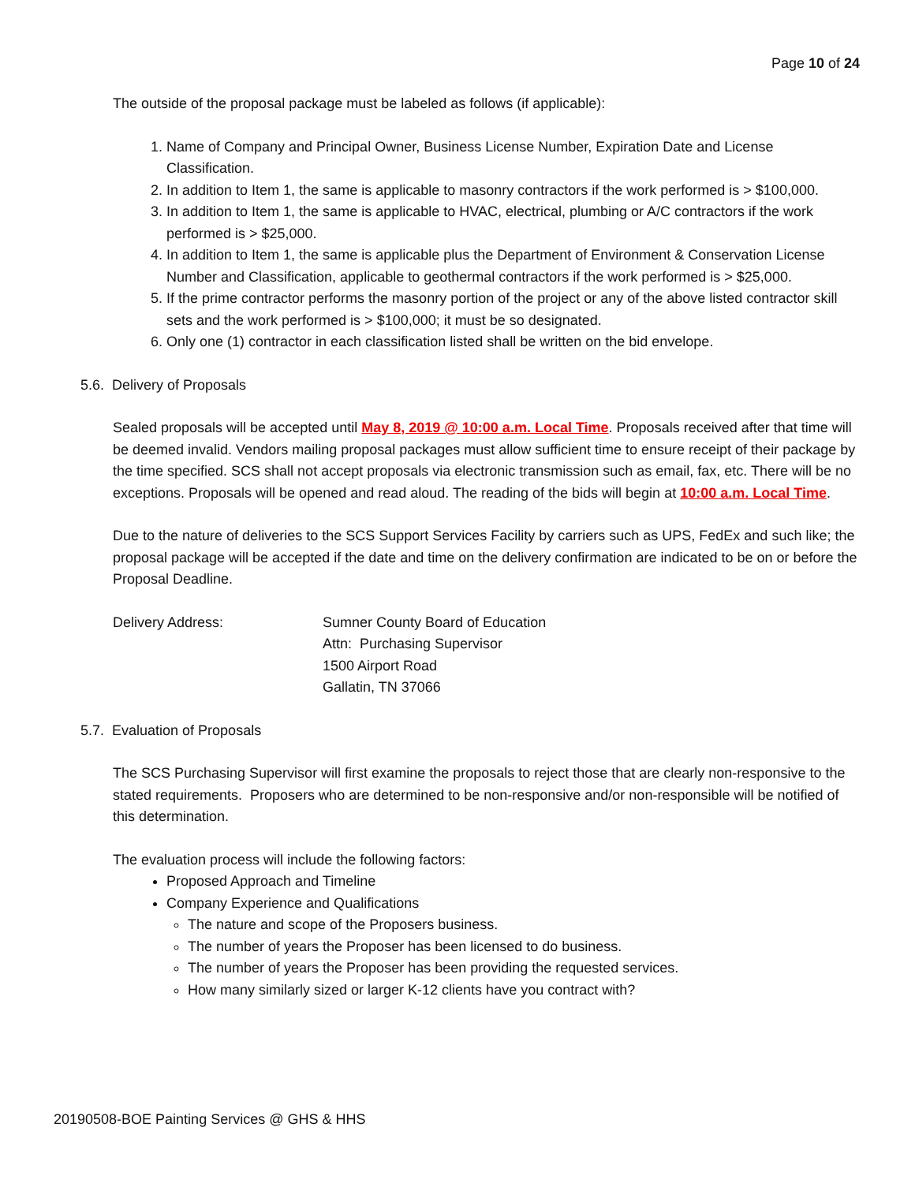Page 10 of 24
The outside of the proposal package must be labeled as follows (if applicable):
1. Name of Company and Principal Owner, Business License Number, Expiration Date and License Classification.
2. In addition to Item 1, the same is applicable to masonry contractors if the work performed is > $100,000.
3. In addition to Item 1, the same is applicable to HVAC, electrical, plumbing or A/C contractors if the work performed is > $25,000.
4. In addition to Item 1, the same is applicable plus the Department of Environment & Conservation License Number and Classification, applicable to geothermal contractors if the work performed is > $25,000.
5. If the prime contractor performs the masonry portion of the project or any of the above listed contractor skill sets and the work performed is > $100,000; it must be so designated.
6. Only one (1) contractor in each classification listed shall be written on the bid envelope.
5.6. Delivery of Proposals
Sealed proposals will be accepted until May 8, 2019 @ 10:00 a.m. Local Time. Proposals received after that time will be deemed invalid. Vendors mailing proposal packages must allow sufficient time to ensure receipt of their package by the time specified. SCS shall not accept proposals via electronic transmission such as email, fax, etc. There will be no exceptions. Proposals will be opened and read aloud. The reading of the bids will begin at 10:00 a.m. Local Time.
Due to the nature of deliveries to the SCS Support Services Facility by carriers such as UPS, FedEx and such like; the proposal package will be accepted if the date and time on the delivery confirmation are indicated to be on or before the Proposal Deadline.
Delivery Address: Sumner County Board of Education
Attn: Purchasing Supervisor
1500 Airport Road
Gallatin, TN 37066
5.7. Evaluation of Proposals
The SCS Purchasing Supervisor will first examine the proposals to reject those that are clearly non-responsive to the stated requirements. Proposers who are determined to be non-responsive and/or non-responsible will be notified of this determination.
The evaluation process will include the following factors:
Proposed Approach and Timeline
Company Experience and Qualifications
The nature and scope of the Proposers business.
The number of years the Proposer has been licensed to do business.
The number of years the Proposer has been providing the requested services.
How many similarly sized or larger K-12 clients have you contract with?
20190508-BOE Painting Services @ GHS & HHS